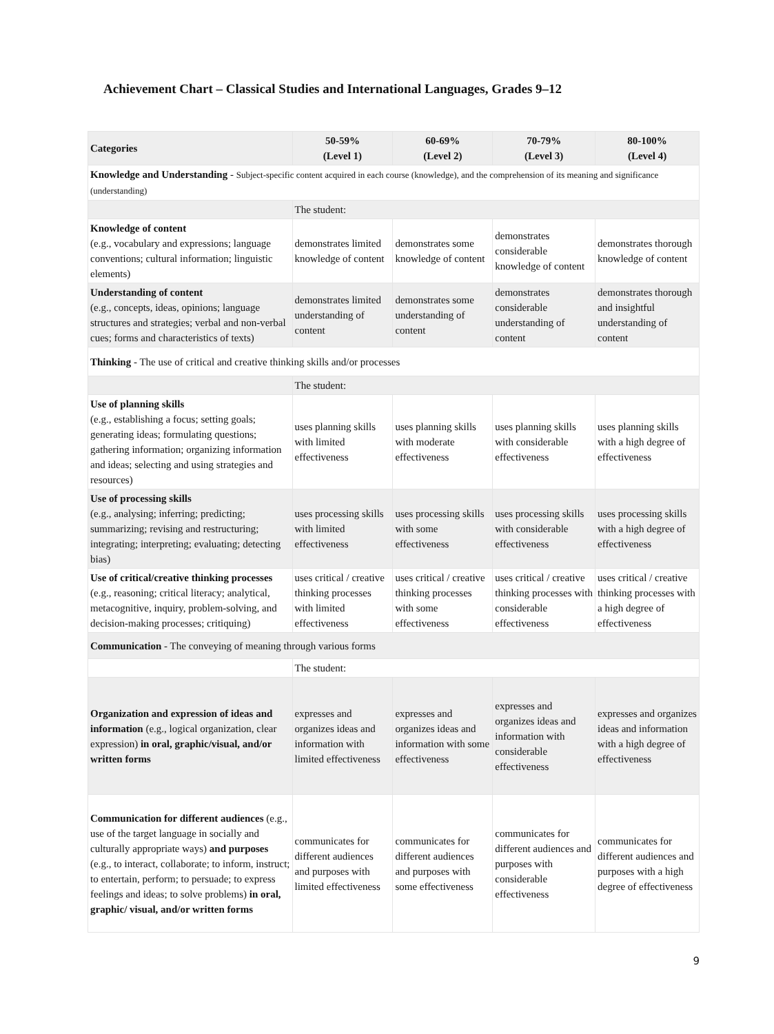Achievement Chart – Classical Studies and International Languages, Grades 9–12
| Categories | 50-59% (Level 1) | 60-69% (Level 2) | 70-79% (Level 3) | 80-100% (Level 4) |
| --- | --- | --- | --- | --- |
| Knowledge and Understanding - Subject-specific content acquired in each course (knowledge), and the comprehension of its meaning and significance (understanding) | | | | |
| | The student: | | | |
| Knowledge of content (e.g., vocabulary and expressions; language conventions; cultural information; linguistic elements) | demonstrates limited knowledge of content | demonstrates some knowledge of content | demonstrates considerable knowledge of content | demonstrates thorough knowledge of content |
| Understanding of content (e.g., concepts, ideas, opinions; language structures and strategies; verbal and non-verbal cues; forms and characteristics of texts) | demonstrates limited understanding of content | demonstrates some understanding of content | demonstrates considerable understanding of content | demonstrates thorough and insightful understanding of content |
| Thinking - The use of critical and creative thinking skills and/or processes | | | | |
| | The student: | | | |
| Use of planning skills (e.g., establishing a focus; setting goals; generating ideas; formulating questions; gathering information; organizing information and ideas; selecting and using strategies and resources) | uses planning skills with limited effectiveness | uses planning skills with moderate effectiveness | uses planning skills with considerable effectiveness | uses planning skills with a high degree of effectiveness |
| Use of processing skills (e.g., analysing; inferring; predicting; summarizing; revising and restructuring; integrating; interpreting; evaluating; detecting bias) | uses processing skills with limited effectiveness | uses processing skills with some effectiveness | uses processing skills with considerable effectiveness | uses processing skills with a high degree of effectiveness |
| Use of critical/creative thinking processes (e.g., reasoning; critical literacy; analytical, metacognitive, inquiry, problem-solving, and decision-making processes; critiquing) | uses critical / creative thinking processes with limited effectiveness | uses critical / creative thinking processes with some effectiveness | uses critical / creative thinking processes with considerable effectiveness | uses critical / creative thinking processes with a high degree of effectiveness |
| Communication - The conveying of meaning through various forms | | | | |
| | The student: | | | |
| Organization and expression of ideas and information (e.g., logical organization, clear expression) in oral, graphic/visual, and/or written forms | expresses and organizes ideas and information with limited effectiveness | expresses and organizes ideas and information with some effectiveness | expresses and organizes ideas and information with considerable effectiveness | expresses and organizes ideas and information with a high degree of effectiveness |
| Communication for different audiences (e.g., use of the target language in socially and culturally appropriate ways) and purposes (e.g., to interact, collaborate; to inform, instruct; to entertain, perform; to persuade; to express feelings and ideas; to solve problems) in oral, graphic/ visual, and/or written forms | communicates for different audiences and purposes with limited effectiveness | communicates for different audiences and purposes with some effectiveness | communicates for different audiences and purposes with considerable effectiveness | communicates for different audiences and purposes with a high degree of effectiveness |
9